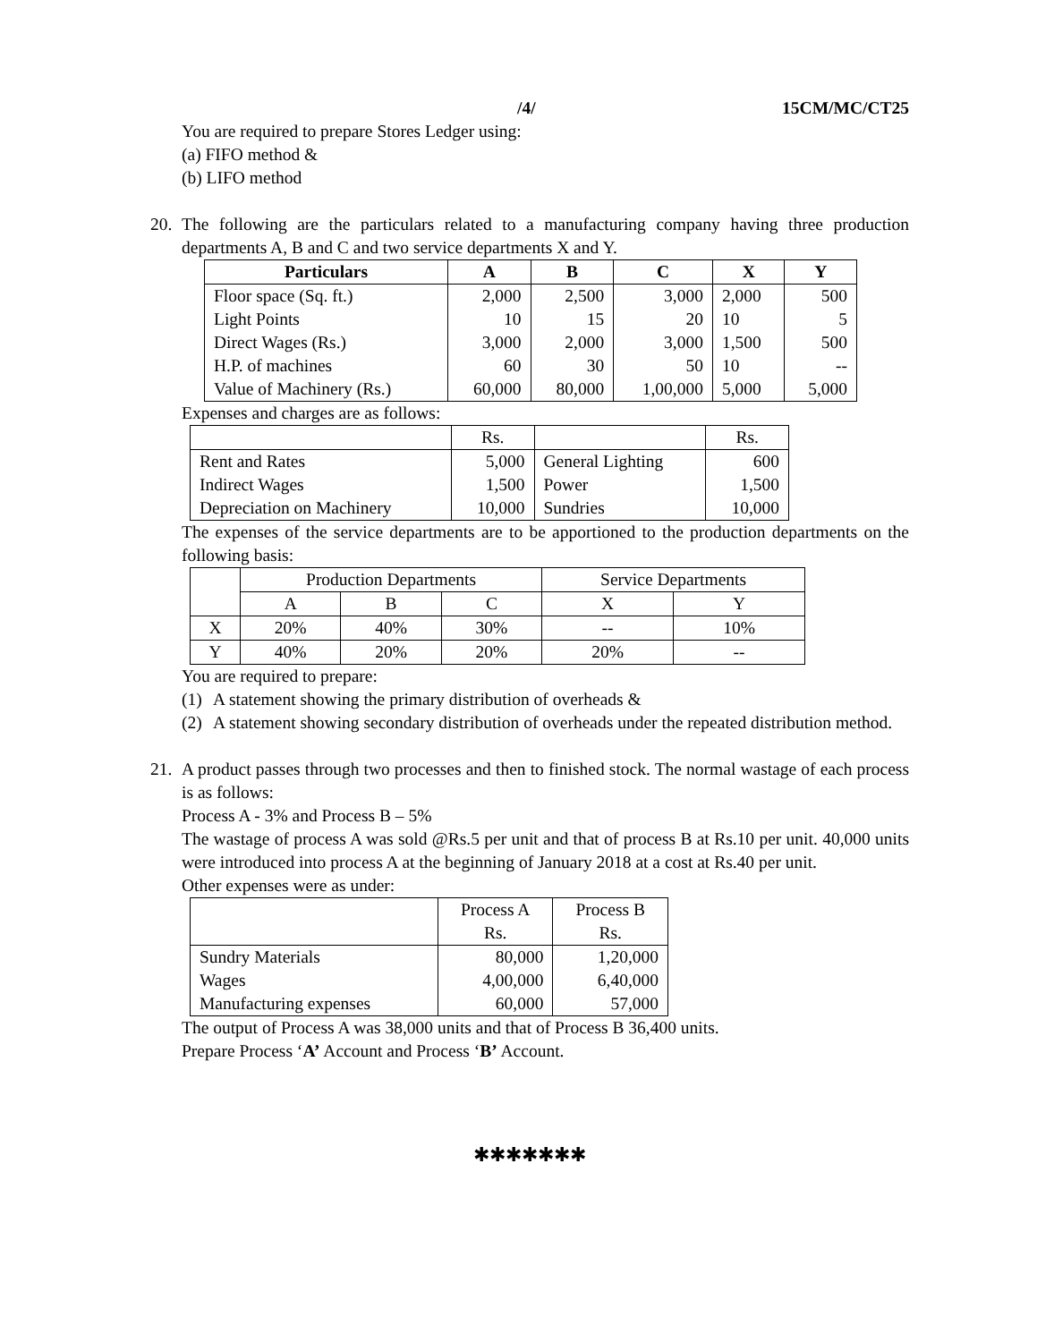/4/ 15CM/MC/CT25
You are required to prepare Stores Ledger using:
(a) FIFO method &
(b) LIFO method
20. The following are the particulars related to a manufacturing company having three production departments A, B and C and two service departments X and Y.
| Particulars | A | B | C | X | Y |
| --- | --- | --- | --- | --- | --- |
| Floor space (Sq. ft.) | 2,000 | 2,500 | 3,000 | 2,000 | 500 |
| Light Points | 10 | 15 | 20 | 10 | 5 |
| Direct Wages (Rs.) | 3,000 | 2,000 | 3,000 | 1,500 | 500 |
| H.P. of machines | 60 | 30 | 50 | 10 | -- |
| Value of Machinery (Rs.) | 60,000 | 80,000 | 1,00,000 | 5,000 | 5,000 |
Expenses and charges are as follows:
| | Rs. | | Rs. |
| Rent and Rates | 5,000 | General Lighting | 600 |
| Indirect Wages | 1,500 | Power | 1,500 |
| Depreciation on Machinery | 10,000 | Sundries | 10,000 |
The expenses of the service departments are to be apportioned to the production departments on the following basis:
| | Production Departments | | | Service Departments | |
| | A | B | C | X | Y |
| X | 20% | 40% | 30% | -- | 10% |
| Y | 40% | 20% | 20% | 20% | -- |
You are required to prepare:
(1) A statement showing the primary distribution of overheads &
(2) A statement showing secondary distribution of overheads under the repeated distribution method.
21. A product passes through two processes and then to finished stock. The normal wastage of each process is as follows:
Process A - 3% and Process B – 5%
The wastage of process A was sold @Rs.5 per unit and that of process B at Rs.10 per unit. 40,000 units were introduced into process A at the beginning of January 2018 at a cost at Rs.40 per unit.
Other expenses were as under:
| | Process A Rs. | Process B Rs. |
| Sundry Materials | 80,000 | 1,20,000 |
| Wages | 4,00,000 | 6,40,000 |
| Manufacturing expenses | 60,000 | 57,000 |
The output of Process A was 38,000 units and that of Process B 36,400 units.
Prepare Process ‘A’ Account and Process ‘B’ Account.
✱✱✱✱✱✱✱